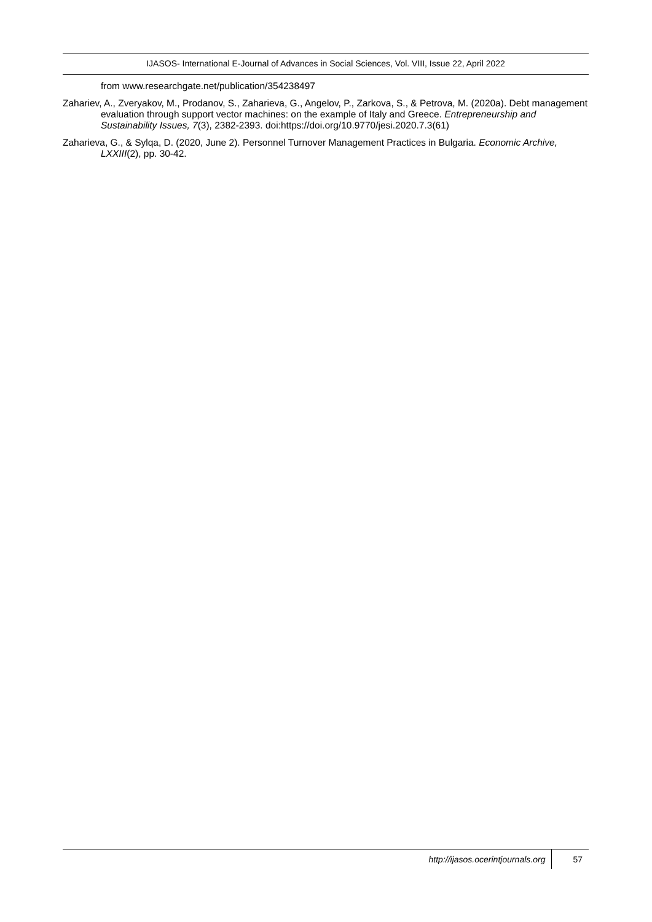IJASOS- International E-Journal of Advances in Social Sciences, Vol. VIII, Issue 22, April 2022
from www.researchgate.net/publication/354238497
Zahariev, A., Zveryakov, M., Prodanov, S., Zaharieva, G., Angelov, P., Zarkova, S., & Petrova, M. (2020a). Debt management evaluation through support vector machines: on the example of Italy and Greece. Entrepreneurship and Sustainability Issues, 7(3), 2382-2393. doi:https://doi.org/10.9770/jesi.2020.7.3(61)
Zaharieva, G., & Sylqa, D. (2020, June 2). Personnel Turnover Management Practices in Bulgaria. Economic Archive, LXXIII(2), pp. 30-42.
http://ijasos.ocerintjournals.org 57